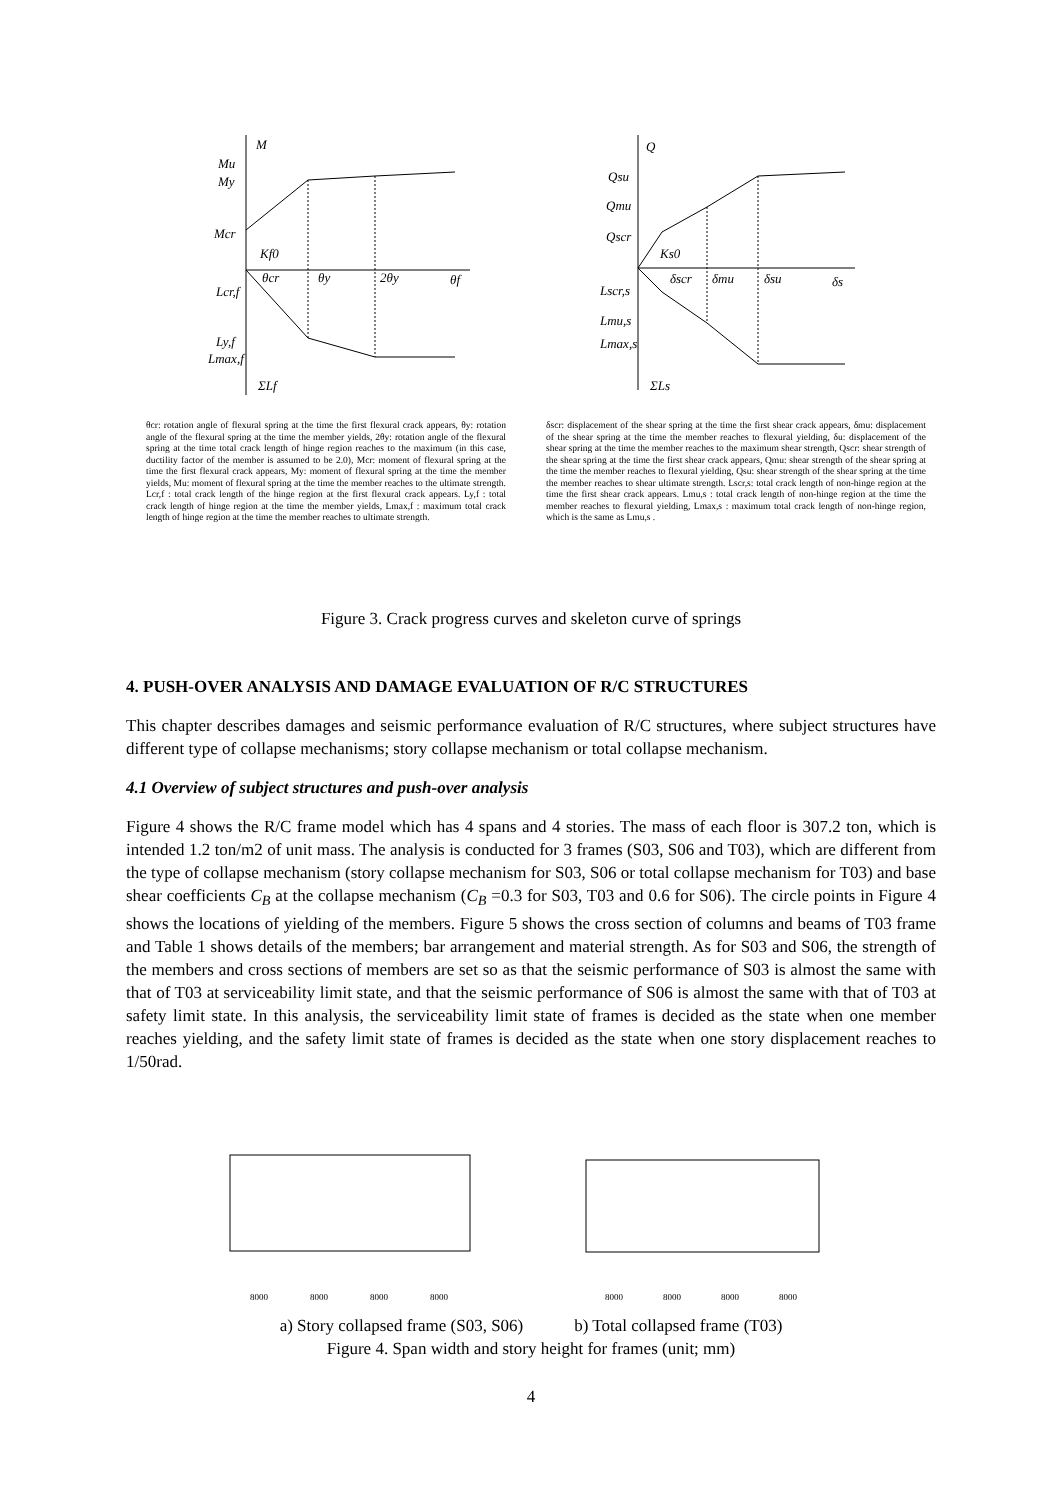M
Mu
My
Mcr
Kf0
θcr
θy
2θy
θf
Lcr,f
Ly,f
Lmax,f
ΣLf
Q
Qsu
Qmu
Qscr
Ks0
δscr
δmu
δsu
δs
Lscr,s
Lmu,s
Lmax,s
ΣLs
8000
8000
8000
8000
8000
8000
8000
8000
θcr: rotation angle of flexural spring at the time the first flexural crack appears, θy: rotation angle of the flexural spring at the time the member yields, 2θy: rotation angle of the flexural spring at the time total crack length of hinge region reaches to the maximum (in this case, ductility factor of the member is assumed to be 2.0), Mcr: moment of flexural spring at the time the first flexural crack appears, My: moment of flexural spring at the time the member yields, Mu: moment of flexural spring at the time the member reaches to the ultimate strength. Lcr,f : total crack length of the hinge region at the first flexural crack appears. Ly,f : total crack length of hinge region at the time the member yields, Lmax,f : maximum total crack length of hinge region at the time the member reaches to ultimate strength.
δscr: displacement of the shear spring at the time the first shear crack appears, δmu: displacement of the shear spring at the time the member reaches to flexural yielding, δu: displacement of the shear spring at the time the member reaches to the maximum shear strength, Qscr: shear strength of the shear spring at the time the first shear crack appears, Qmu: shear strength of the shear spring at the time the member reaches to flexural yielding, Qsu: shear strength of the shear spring at the time the member reaches to shear ultimate strength. Lscr,s: total crack length of non-hinge region at the time the first shear crack appears. Lmu,s : total crack length of non-hinge region at the time the member reaches to flexural yielding, Lmax,s : maximum total crack length of non-hinge region, which is the same as Lmu,s .
Figure 3. Crack progress curves and skeleton curve of springs
4. PUSH-OVER ANALYSIS AND DAMAGE EVALUATION OF R/C STRUCTURES
This chapter describes damages and seismic performance evaluation of R/C structures, where subject structures have different type of collapse mechanisms; story collapse mechanism or total collapse mechanism.
4.1 Overview of subject structures and push-over analysis
Figure 4 shows the R/C frame model which has 4 spans and 4 stories. The mass of each floor is 307.2 ton, which is intended 1.2 ton/m2 of unit mass. The analysis is conducted for 3 frames (S03, S06 and T03), which are different from the type of collapse mechanism (story collapse mechanism for S03, S06 or total collapse mechanism for T03) and base shear coefficients C<sub>B</sub> at the collapse mechanism (C<sub>B</sub> =0.3 for S03, T03 and 0.6 for S06). The circle points in Figure 4 shows the locations of yielding of the members. Figure 5 shows the cross section of columns and beams of T03 frame and Table 1 shows details of the members; bar arrangement and material strength. As for S03 and S06, the strength of the members and cross sections of members are set so as that the seismic performance of S03 is almost the same with that of T03 at serviceability limit state, and that the seismic performance of S06 is almost the same with that of T03 at safety limit state. In this analysis, the serviceability limit state of frames is decided as the state when one member reaches yielding, and the safety limit state of frames is decided as the state when one story displacement reaches to 1/50rad.
a) Story collapsed frame (S03, S06) b) Total collapsed frame (T03)
Figure 4. Span width and story height for frames (unit; mm)
4